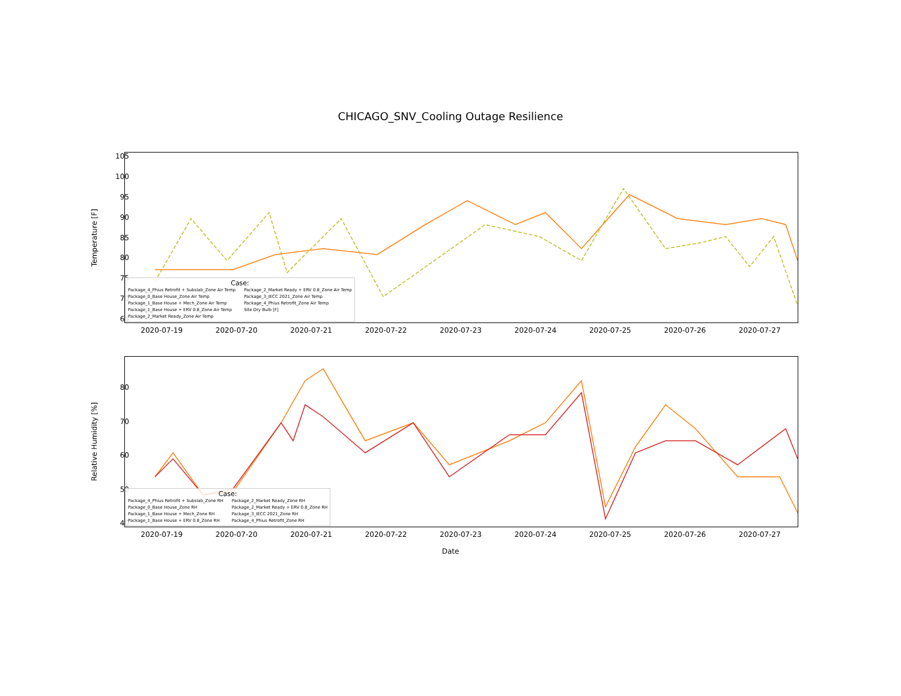CHICAGO_SNV_Cooling Outage Resilience
Temperature [F]
105
100
95
90
85
80
75
70
65
2020-07-19 2020-07-20 2020-07-21 2020-07-22 2020-07-23 2020-07-24 2020-07-25 2020-07-26 2020-07-27
Case:
Package_4_Phius Retrofit + Subslab_Zone Air Temp
Package_0_Base House_Zone Air Temp
Package_1_Base House + Mech_Zone Air Temp
Package_1_Base House + ERV 0.8_Zone Air Temp
Package_2_Market Ready_Zone Air Temp
Package_2_Market Ready + ERV 0.8_Zone Air Temp
Package_3_IECC 2021_Zone Air Temp
Package_4_Phius Retrofit_Zone Air Temp
Site Dry Bulb [F]
Relative Humidity [%]
80
70
60
50
40
2020-07-19 2020-07-20 2020-07-21 2020-07-22 2020-07-23 2020-07-24 2020-07-25 2020-07-26 2020-07-27
Case:
Package_4_Phius Retrofit + Subslab_Zone RH
Package_0_Base House_Zone RH
Package_1_Base House + Mech_Zone RH
Package_1_Base House + ERV 0.8_Zone RH
Package_2_Market Ready_Zone RH
Package_2_Market Ready + ERV 0.8_Zone RH
Package_3_IECC 2021_Zone RH
Package_4_Phius Retrofit_Zone RH
Date